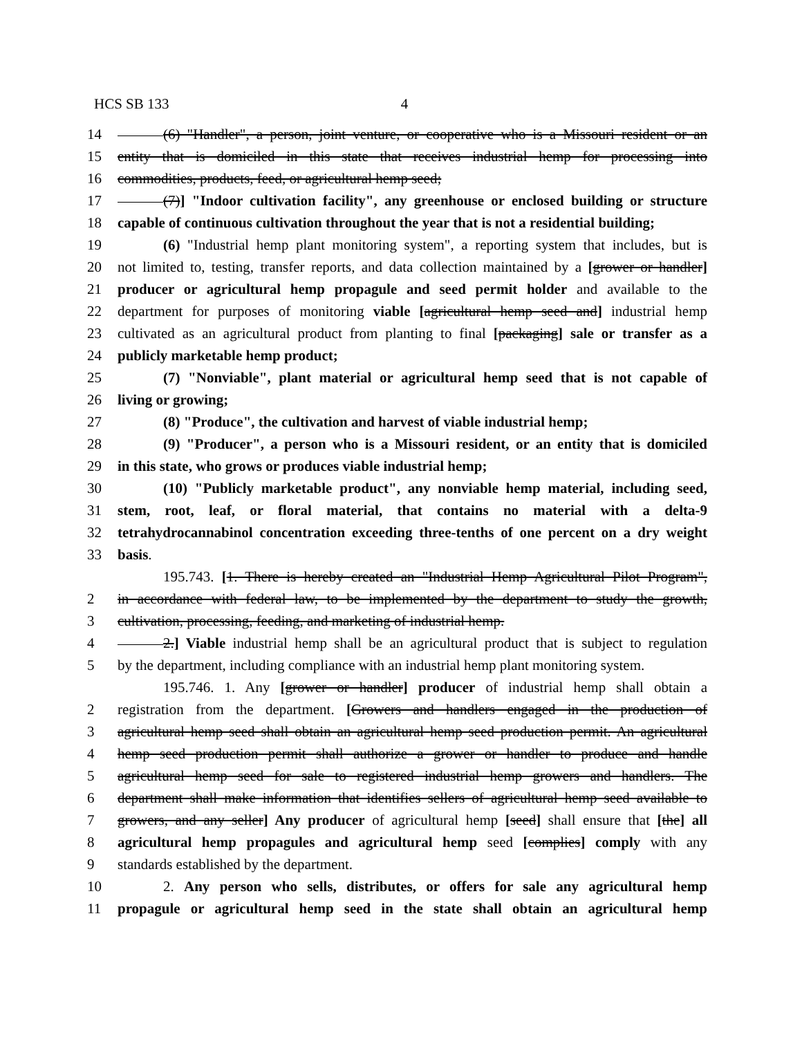HCS SB 133 4
14 (6) "Handler", a person, joint venture, or cooperative who is a Missouri resident or an
15 entity that is domiciled in this state that receives industrial hemp for processing into
16 commodities, products, feed, or agricultural hemp seed;
17 (7)] "Indoor cultivation facility", any greenhouse or enclosed building or structure
18 capable of continuous cultivation throughout the year that is not a residential building;
19 (6) "Industrial hemp plant monitoring system", a reporting system that includes, but is
20 not limited to, testing, transfer reports, and data collection maintained by a [grower or handler]
21 producer or agricultural hemp propagule and seed permit holder and available to the
22 department for purposes of monitoring viable [agricultural hemp seed and] industrial hemp
23 cultivated as an agricultural product from planting to final [packaging] sale or transfer as a
24 publicly marketable hemp product;
25 (7) "Nonviable", plant material or agricultural hemp seed that is not capable of
26 living or growing;
27 (8) "Produce", the cultivation and harvest of viable industrial hemp;
28 (9) "Producer", a person who is a Missouri resident, or an entity that is domiciled
29 in this state, who grows or produces viable industrial hemp;
30 (10) "Publicly marketable product", any nonviable hemp material, including seed,
31 stem, root, leaf, or floral material, that contains no material with a delta-9
32 tetrahydrocannabinol concentration exceeding three-tenths of one percent on a dry weight
33 basis.
195.743. [1. There is hereby created an "Industrial Hemp Agricultural Pilot Program",
2 in accordance with federal law, to be implemented by the department to study the growth,
3 cultivation, processing, feeding, and marketing of industrial hemp.
4 2.] Viable industrial hemp shall be an agricultural product that is subject to regulation
5 by the department, including compliance with an industrial hemp plant monitoring system.
195.746. 1. Any [grower or handler] producer of industrial hemp shall obtain a
2 registration from the department. [Growers and handlers engaged in the production of
3 agricultural hemp seed shall obtain an agricultural hemp seed production permit. An agricultural
4 hemp seed production permit shall authorize a grower or handler to produce and handle
5 agricultural hemp seed for sale to registered industrial hemp growers and handlers. The
6 department shall make information that identifies sellers of agricultural hemp seed available to
7 growers, and any seller] Any producer of agricultural hemp [seed] shall ensure that [the] all
8 agricultural hemp propagules and agricultural hemp seed [complies] comply with any
9 standards established by the department.
10 2. Any person who sells, distributes, or offers for sale any agricultural hemp
11 propagule or agricultural hemp seed in the state shall obtain an agricultural hemp